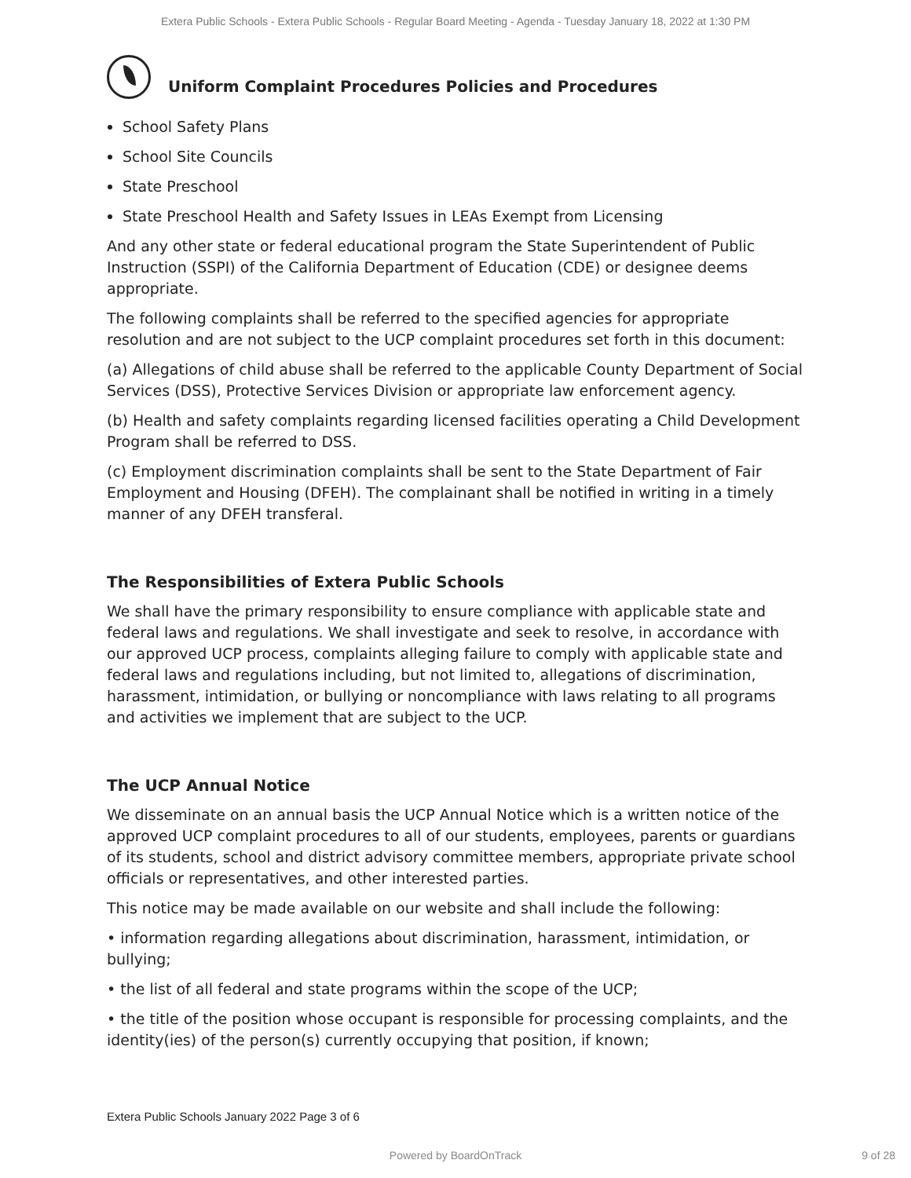Extera Public Schools - Extera Public Schools - Regular Board Meeting - Agenda - Tuesday January 18, 2022 at 1:30 PM
Uniform Complaint Procedures Policies and Procedures
School Safety Plans
School Site Councils
State Preschool
State Preschool Health and Safety Issues in LEAs Exempt from Licensing
And any other state or federal educational program the State Superintendent of Public Instruction (SSPI) of the California Department of Education (CDE) or designee deems appropriate.
The following complaints shall be referred to the specified agencies for appropriate resolution and are not subject to the UCP complaint procedures set forth in this document:
(a) Allegations of child abuse shall be referred to the applicable County Department of Social Services (DSS), Protective Services Division or appropriate law enforcement agency.
(b) Health and safety complaints regarding licensed facilities operating a Child Development Program shall be referred to DSS.
(c) Employment discrimination complaints shall be sent to the State Department of Fair Employment and Housing (DFEH). The complainant shall be notified in writing in a timely manner of any DFEH transferal.
The Responsibilities of Extera Public Schools
We shall have the primary responsibility to ensure compliance with applicable state and federal laws and regulations. We shall investigate and seek to resolve, in accordance with our approved UCP process, complaints alleging failure to comply with applicable state and federal laws and regulations including, but not limited to, allegations of discrimination, harassment, intimidation, or bullying or noncompliance with laws relating to all programs and activities we implement that are subject to the UCP.
The UCP Annual Notice
We disseminate on an annual basis the UCP Annual Notice which is a written notice of the approved UCP complaint procedures to all of our students, employees, parents or guardians of its students, school and district advisory committee members, appropriate private school officials or representatives, and other interested parties.
This notice may be made available on our website and shall include the following:
• information regarding allegations about discrimination, harassment, intimidation, or bullying;
• the list of all federal and state programs within the scope of the UCP;
• the title of the position whose occupant is responsible for processing complaints, and the identity(ies) of the person(s) currently occupying that position, if known;
Extera Public Schools January 2022 Page 3 of 6
Powered by BoardOnTrack 9 of 28